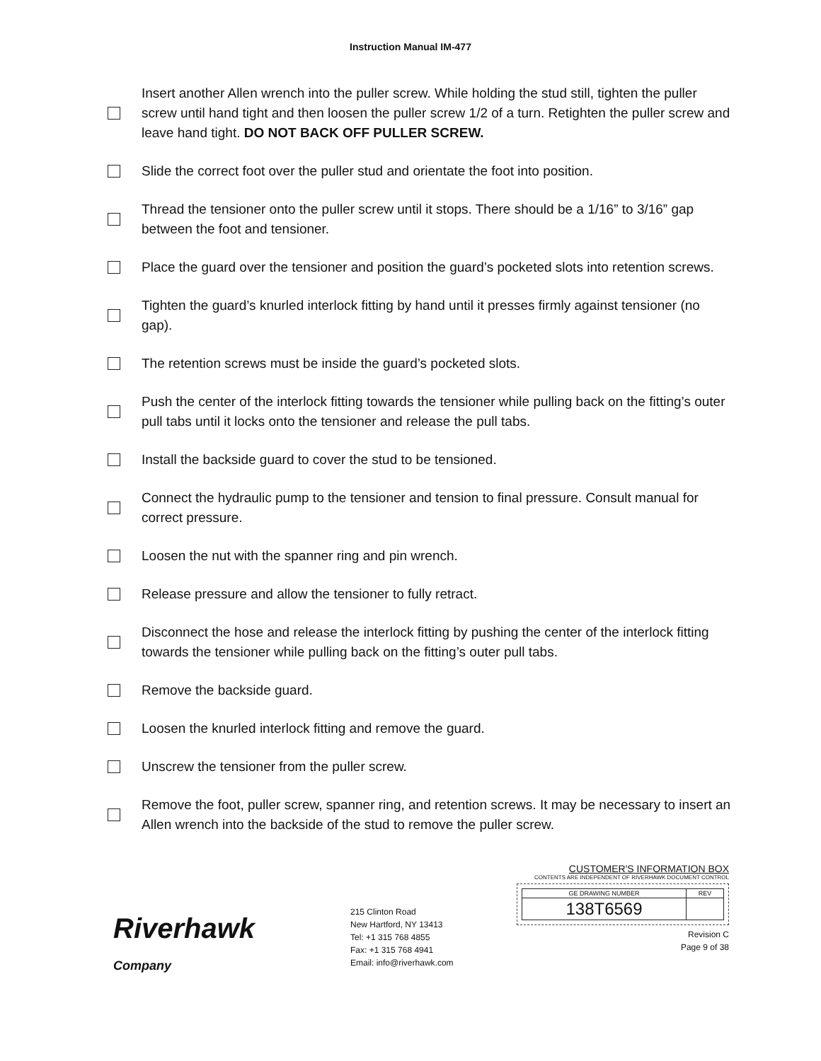Instruction Manual IM-477
Insert another Allen wrench into the puller screw. While holding the stud still, tighten the puller screw until hand tight and then loosen the puller screw 1/2 of a turn. Retighten the puller screw and leave hand tight. DO NOT BACK OFF PULLER SCREW.
Slide the correct foot over the puller stud and orientate the foot into position.
Thread the tensioner onto the puller screw until it stops. There should be a 1/16” to 3/16” gap between the foot and tensioner.
Place the guard over the tensioner and position the guard’s pocketed slots into retention screws.
Tighten the guard’s knurled interlock fitting by hand until it presses firmly against tensioner (no gap).
The retention screws must be inside the guard’s pocketed slots.
Push the center of the interlock fitting towards the tensioner while pulling back on the fitting’s outer pull tabs until it locks onto the tensioner and release the pull tabs.
Install the backside guard to cover the stud to be tensioned.
Connect the hydraulic pump to the tensioner and tension to final pressure. Consult manual for correct pressure.
Loosen the nut with the spanner ring and pin wrench.
Release pressure and allow the tensioner to fully retract.
Disconnect the hose and release the interlock fitting by pushing the center of the interlock fitting towards the tensioner while pulling back on the fitting’s outer pull tabs.
Remove the backside guard.
Loosen the knurled interlock fitting and remove the guard.
Unscrew the tensioner from the puller screw.
Remove the foot, puller screw, spanner ring, and retention screws. It may be necessary to insert an Allen wrench into the backside of the stud to remove the puller screw.
Riverhawk
Company
215 Clinton Road
New Hartford, NY 13413
Tel: +1 315 768 4855
Fax: +1 315 768 4941
Email: info@riverhawk.com
CUSTOMER'S INFORMATION BOX
CONTENTS ARE INDEPENDENT OF RIVERHAWK DOCUMENT CONTROL
| GE DRAWING NUMBER | REV |
| 138T6569 | |
Revision C
Page 9 of 38